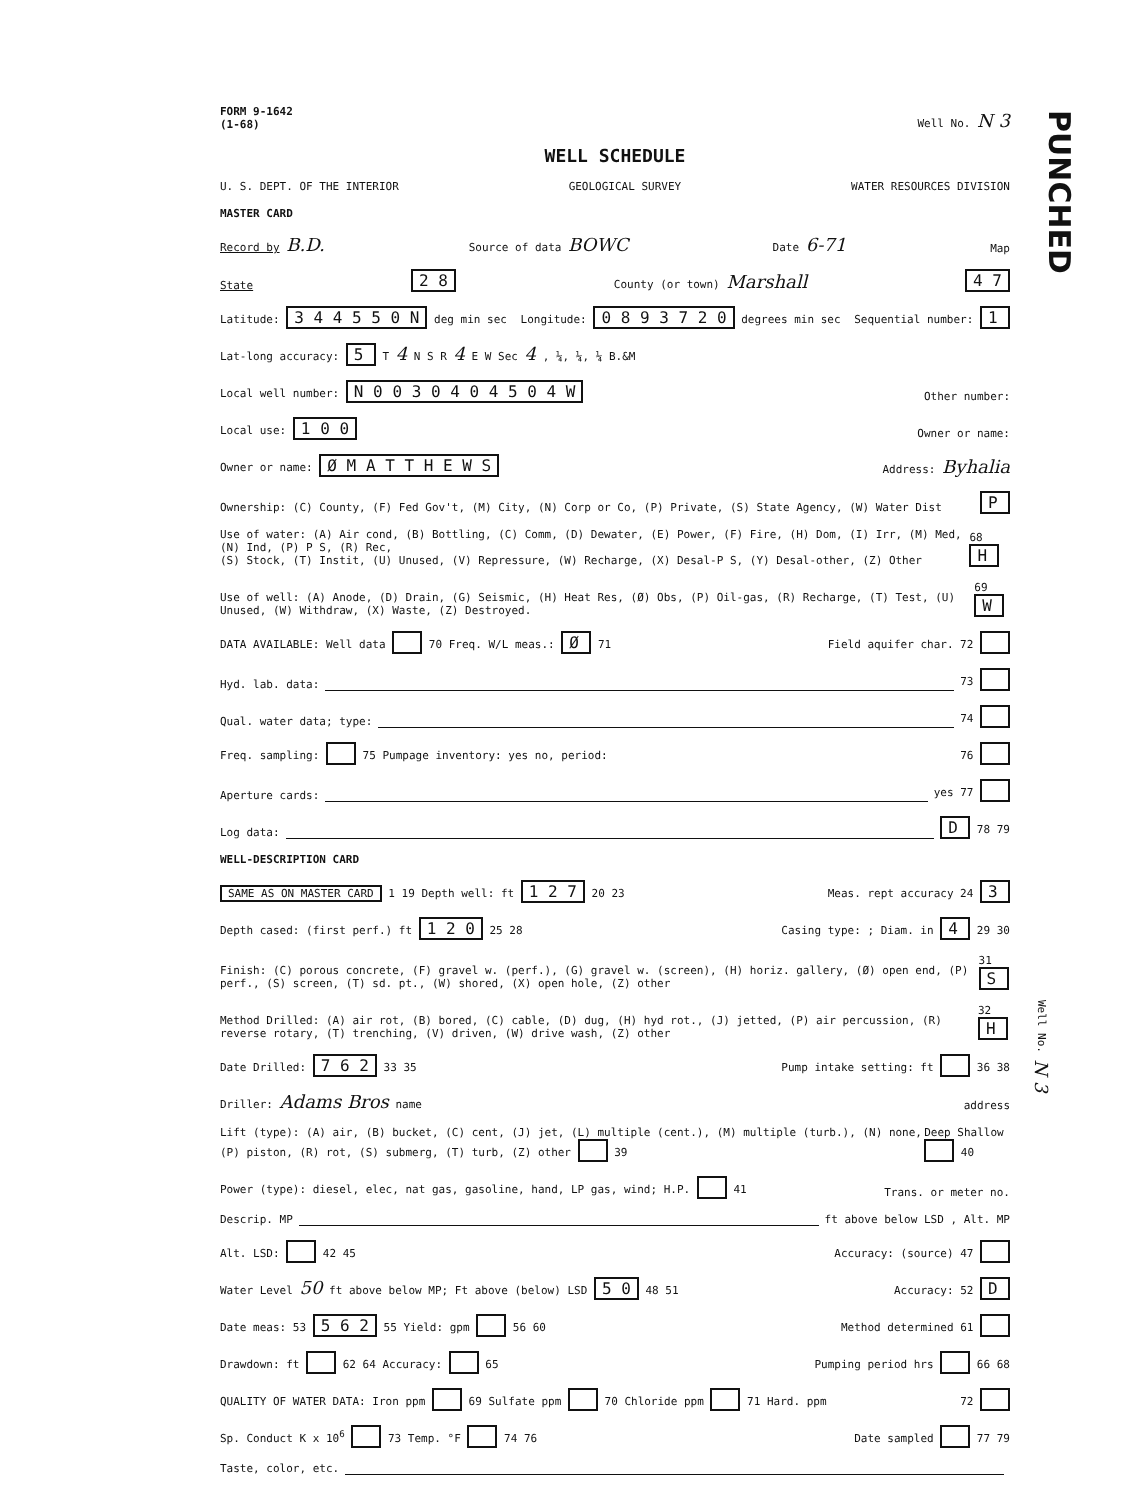PUNCHED
FORM 9-1642
(1-68) Well No. N 3
WELL SCHEDULE
U. S. DEPT. OF THE INTERIOR GEOLOGICAL SURVEY WATER RESOURCES DIVISION
MASTER CARD
Record by B.D. Source of data BOWC Date 6-71 Map
State 2 8 County (or town) Marshall 4 7
Latitude: 3 4 4 5 5 0 N deg min sec Longitude: 0 8 9 3 7 2 0 degrees min sec Sequential number: 1
Lat-long accuracy: 5 T 4 N S R 4 E W Sec 4 , ¼, ¼, ¼ B.&M
Local well number: N 0 0 3 0 4 0 4 5 0 4 W Other number:
Local use: 1 0 0 Owner or name:
Owner or name: Ø M A T T H E W S Address: Byhalia
Ownership: (C) County, (F) Fed Gov't, (M) City, (N) Corp or Co, (P) Private, (S) State Agency, (W) Water Dist P
Use of water: (A) Air cond, (B) Bottling, (C) Comm, (D) Dewater, (E) Power, (F) Fire, (H) Dom, (I) Irr, (M) Med, (N) Ind, (P) P S, (R) Rec,
(S) Stock, (T) Instit, (U) Unused, (V) Repressure, (W) Recharge, (X) Desal-P S, (Y) Desal-other, (Z) Other 68 H
Use of well: (A) Anode, (D) Drain, (G) Seismic, (H) Heat Res, (Ø) Obs, (P) Oil-gas, (R) Recharge, (T) Test, (U) Unused, (W) Withdraw, (X) Waste, (Z) Destroyed. 69 W
DATA AVAILABLE: Well data 70 Freq. W/L meas.: Ø 71 Field aquifer char. 72
Hyd. lab. data: 73
Qual. water data; type: 74
Freq. sampling: 75 Pumpage inventory: yes no, period: 76
Aperture cards: yes 77
Log data: D 78 79
WELL-DESCRIPTION CARD
SAME AS ON MASTER CARD 1 19 Depth well: ft 1 2 7 20 23 Meas. rept accuracy 24 3
Depth cased: (first perf.) ft 1 2 0 25 28 Casing type: ; Diam. in 4 29 30
Finish: (C) porous concrete, (F) gravel w. (perf.), (G) gravel w. (screen), (H) horiz. gallery, (Ø) open end, (P) perf., (S) screen, (T) sd. pt., (W) shored, (X) open hole, (Z) other 31 S
Method Drilled: (A) air rot, (B) bored, (C) cable, (D) dug, (H) hyd rot., (J) jetted, (P) air percussion, (R) reverse rotary, (T) trenching, (V) driven, (W) drive wash, (Z) other 32 H
Date Drilled: 7 6 2 33 35 Pump intake setting: ft 36 38
Driller: Adams Bros name address
Lift (type): (A) air, (B) bucket, (C) cent, (J) jet, (L) multiple (cent.), (M) multiple (turb.), (N) none, (P) piston, (R) rot, (S) submerg, (T) turb, (Z) other 39 Deep Shallow 40
Power (type): diesel, elec, nat gas, gasoline, hand, LP gas, wind; H.P. 41 Trans. or meter no.
Descrip. MP ft above below LSD , Alt. MP
Alt. LSD: 42 45 Accuracy: (source) 47
Water Level 50 ft above below MP; Ft above (below) LSD 5 0 48 51 Accuracy: 52 D
Date meas: 53 5 6 2 55 Yield: gpm 56 60 Method determined 61
Drawdown: ft 62 64 Accuracy: 65 Pumping period hrs 66 68
QUALITY OF WATER DATA: Iron ppm 69 Sulfate ppm 70 Chloride ppm 71 Hard. ppm 72
Sp. Conduct K x 10<sup>6</sup> 73 Temp. °F 74 76 Date sampled 77 79
Taste, color, etc.
Well No. N 3